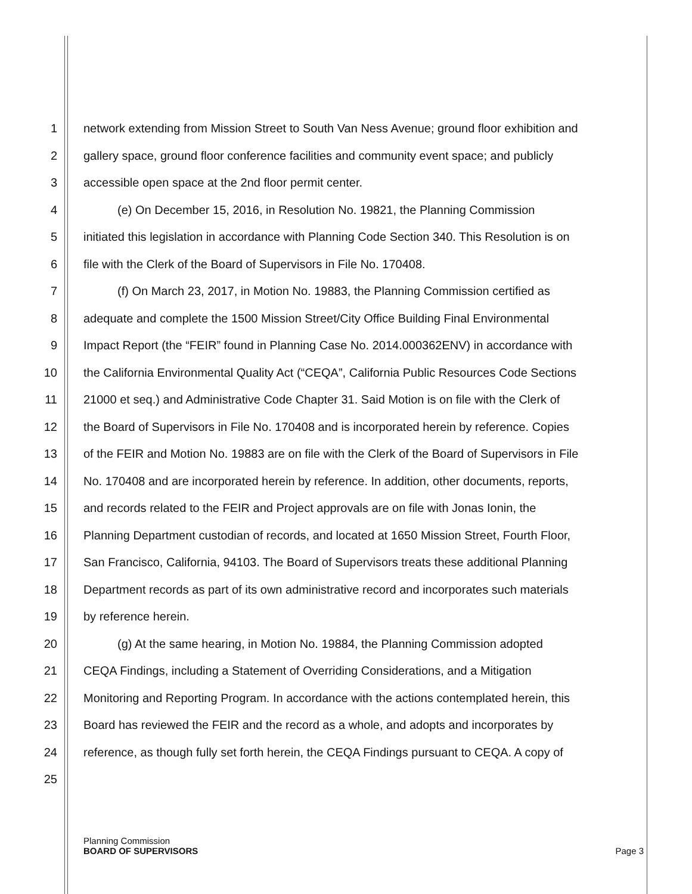1 network extending from Mission Street to South Van Ness Avenue; ground floor exhibition and
2 gallery space, ground floor conference facilities and community event space; and publicly
3 accessible open space at the 2nd floor permit center.
4 (e) On December 15, 2016, in Resolution No. 19821, the Planning Commission
5 initiated this legislation in accordance with Planning Code Section 340. This Resolution is on
6 file with the Clerk of the Board of Supervisors in File No. 170408.
7 (f) On March 23, 2017, in Motion No. 19883, the Planning Commission certified as
8 adequate and complete the 1500 Mission Street/City Office Building Final Environmental
9 Impact Report (the “FEIR” found in Planning Case No. 2014.000362ENV) in accordance with
10 the California Environmental Quality Act (“CEQA”, California Public Resources Code Sections
11 21000 et seq.) and Administrative Code Chapter 31. Said Motion is on file with the Clerk of
12 the Board of Supervisors in File No. 170408 and is incorporated herein by reference. Copies
13 of the FEIR and Motion No. 19883 are on file with the Clerk of the Board of Supervisors in File
14 No. 170408 and are incorporated herein by reference. In addition, other documents, reports,
15 and records related to the FEIR and Project approvals are on file with Jonas Ionin, the
16 Planning Department custodian of records, and located at 1650 Mission Street, Fourth Floor,
17 San Francisco, California, 94103. The Board of Supervisors treats these additional Planning
18 Department records as part of its own administrative record and incorporates such materials
19 by reference herein.
20 (g) At the same hearing, in Motion No. 19884, the Planning Commission adopted
21 CEQA Findings, including a Statement of Overriding Considerations, and a Mitigation
22 Monitoring and Reporting Program. In accordance with the actions contemplated herein, this
23 Board has reviewed the FEIR and the record as a whole, and adopts and incorporates by
24 reference, as though fully set forth herein, the CEQA Findings pursuant to CEQA. A copy of
25
Planning Commission
BOARD OF SUPERVISORS
Page 3